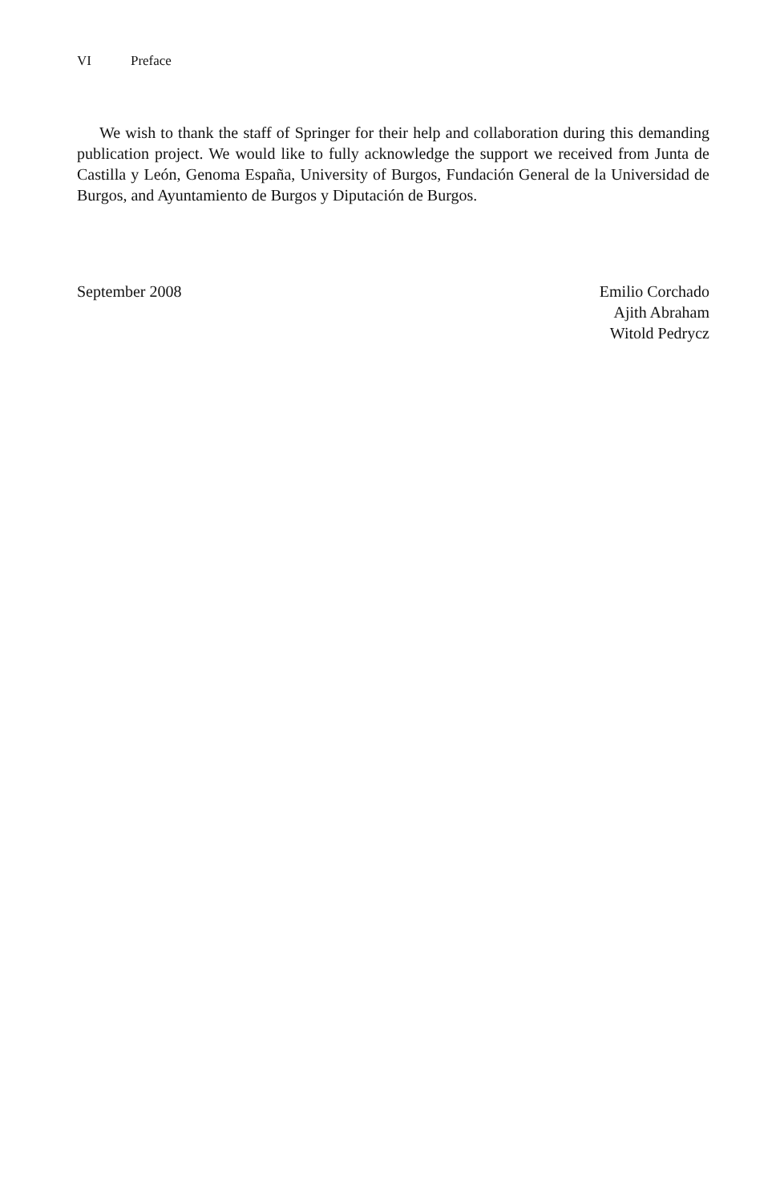VI Preface
We wish to thank the staff of Springer for their help and collaboration during this demanding publication project. We would like to fully acknowledge the support we received from Junta de Castilla y León, Genoma España, University of Burgos, Fundación General de la Universidad de Burgos, and Ayuntamiento de Burgos y Diputación de Burgos.
September 2008 Emilio Corchado
Ajith Abraham
Witold Pedrycz